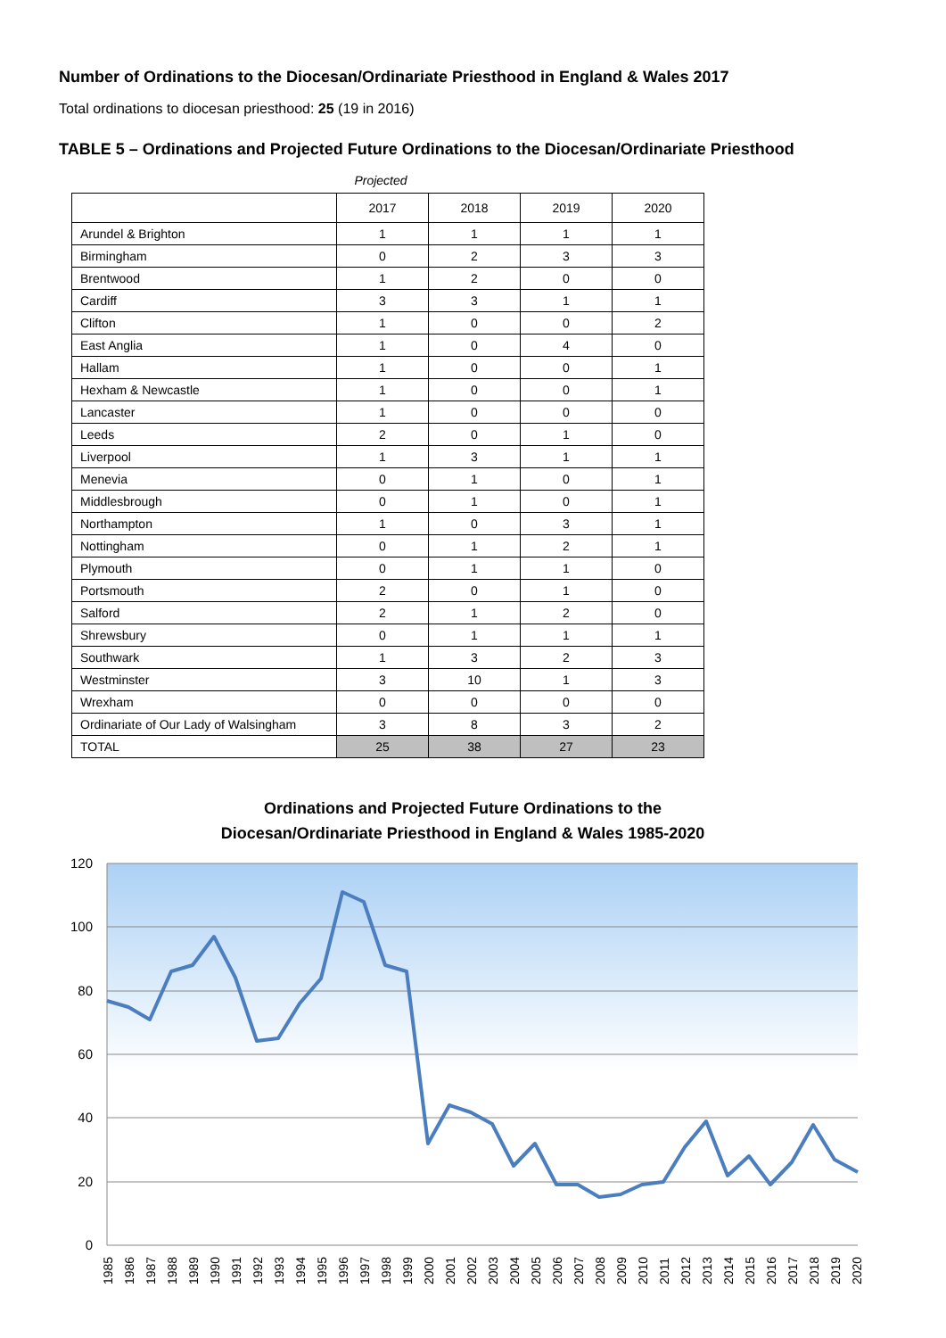Number of Ordinations to the Diocesan/Ordinariate Priesthood in England & Wales 2017
Total ordinations to diocesan priesthood: 25 (19 in 2016)
TABLE 5 – Ordinations and Projected Future Ordinations to the Diocesan/Ordinariate Priesthood
Projected
| | 2017 | 2018 | 2019 | 2020 |
| --- | --- | --- | --- | --- |
| Arundel & Brighton | 1 | 1 | 1 | 1 |
| Birmingham | 0 | 2 | 3 | 3 |
| Brentwood | 1 | 2 | 0 | 0 |
| Cardiff | 3 | 3 | 1 | 1 |
| Clifton | 1 | 0 | 0 | 2 |
| East Anglia | 1 | 0 | 4 | 0 |
| Hallam | 1 | 0 | 0 | 1 |
| Hexham & Newcastle | 1 | 0 | 0 | 1 |
| Lancaster | 1 | 0 | 0 | 0 |
| Leeds | 2 | 0 | 1 | 0 |
| Liverpool | 1 | 3 | 1 | 1 |
| Menevia | 0 | 1 | 0 | 1 |
| Middlesbrough | 0 | 1 | 0 | 1 |
| Northampton | 1 | 0 | 3 | 1 |
| Nottingham | 0 | 1 | 2 | 1 |
| Plymouth | 0 | 1 | 1 | 0 |
| Portsmouth | 2 | 0 | 1 | 0 |
| Salford | 2 | 1 | 2 | 0 |
| Shrewsbury | 0 | 1 | 1 | 1 |
| Southwark | 1 | 3 | 2 | 3 |
| Westminster | 3 | 10 | 1 | 3 |
| Wrexham | 0 | 0 | 0 | 0 |
| Ordinariate of Our Lady of Walsingham | 3 | 8 | 3 | 2 |
| TOTAL | 25 | 38 | 27 | 23 |
Ordinations and Projected Future Ordinations to the
Diocesan/Ordinariate Priesthood in England & Wales 1985-2020
120
100
80
60
40
20
0
1985
1986
1987
1988
1989
1990
1991
1992
1993
1994
1995
1996
1997
1998
1999
2000
2001
2002
2003
2004
2005
2006
2007
2008
2009
2010
2011
2012
2013
2014
2015
2016
2017
2018
2019
2020